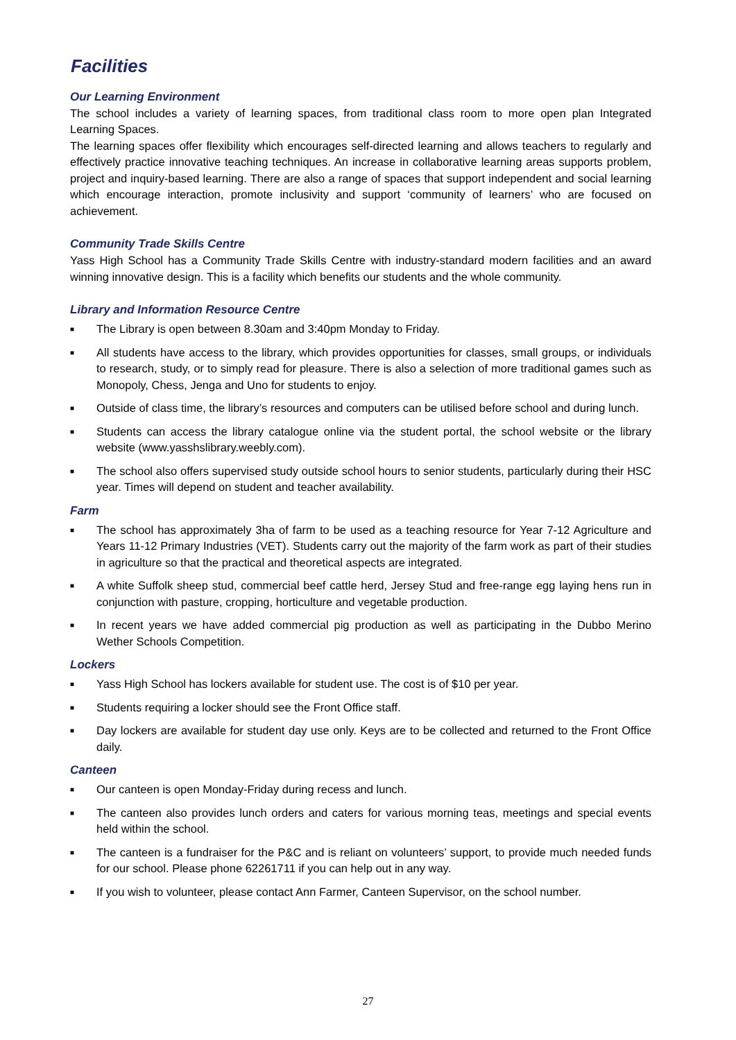Facilities
Our Learning Environment
The school includes a variety of learning spaces, from traditional class room to more open plan Integrated Learning Spaces.
The learning spaces offer flexibility which encourages self-directed learning and allows teachers to regularly and effectively practice innovative teaching techniques. An increase in collaborative learning areas supports problem, project and inquiry-based learning. There are also a range of spaces that support independent and social learning which encourage interaction, promote inclusivity and support ‘community of learners’ who are focused on achievement.
Community Trade Skills Centre
Yass High School has a Community Trade Skills Centre with industry-standard modern facilities and an award winning innovative design. This is a facility which benefits our students and the whole community.
Library and Information Resource Centre
■ The Library is open between 8.30am and 3:40pm Monday to Friday.
■ All students have access to the library, which provides opportunities for classes, small groups, or individuals to research, study, or to simply read for pleasure. There is also a selection of more traditional games such as Monopoly, Chess, Jenga and Uno for students to enjoy.
■ Outside of class time, the library’s resources and computers can be utilised before school and during lunch.
■ Students can access the library catalogue online via the student portal, the school website or the library website (www.yasshslibrary.weebly.com).
■ The school also offers supervised study outside school hours to senior students, particularly during their HSC year. Times will depend on student and teacher availability.
Farm
■ The school has approximately 3ha of farm to be used as a teaching resource for Year 7-12 Agriculture and Years 11-12 Primary Industries (VET). Students carry out the majority of the farm work as part of their studies in agriculture so that the practical and theoretical aspects are integrated.
■ A white Suffolk sheep stud, commercial beef cattle herd, Jersey Stud and free-range egg laying hens run in conjunction with pasture, cropping, horticulture and vegetable production.
■ In recent years we have added commercial pig production as well as participating in the Dubbo Merino Wether Schools Competition.
Lockers
■ Yass High School has lockers available for student use. The cost is of $10 per year.
■ Students requiring a locker should see the Front Office staff.
■ Day lockers are available for student day use only. Keys are to be collected and returned to the Front Office daily.
Canteen
■ Our canteen is open Monday-Friday during recess and lunch.
■ The canteen also provides lunch orders and caters for various morning teas, meetings and special events held within the school.
■ The canteen is a fundraiser for the P&C and is reliant on volunteers’ support, to provide much needed funds for our school. Please phone 62261711 if you can help out in any way.
■ If you wish to volunteer, please contact Ann Farmer, Canteen Supervisor, on the school number.
27